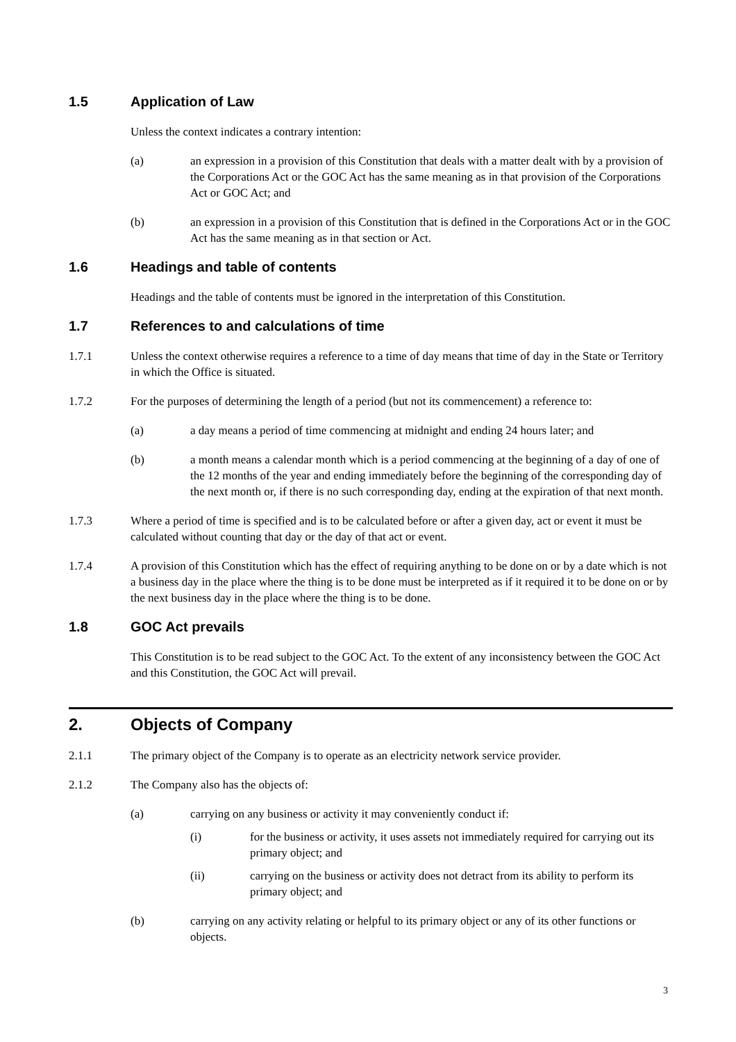1.5 Application of Law
Unless the context indicates a contrary intention:
(a) an expression in a provision of this Constitution that deals with a matter dealt with by a provision of the Corporations Act or the GOC Act has the same meaning as in that provision of the Corporations Act or GOC Act; and
(b) an expression in a provision of this Constitution that is defined in the Corporations Act or in the GOC Act has the same meaning as in that section or Act.
1.6 Headings and table of contents
Headings and the table of contents must be ignored in the interpretation of this Constitution.
1.7 References to and calculations of time
1.7.1 Unless the context otherwise requires a reference to a time of day means that time of day in the State or Territory in which the Office is situated.
1.7.2 For the purposes of determining the length of a period (but not its commencement) a reference to:
(a) a day means a period of time commencing at midnight and ending 24 hours later; and
(b) a month means a calendar month which is a period commencing at the beginning of a day of one of the 12 months of the year and ending immediately before the beginning of the corresponding day of the next month or, if there is no such corresponding day, ending at the expiration of that next month.
1.7.3 Where a period of time is specified and is to be calculated before or after a given day, act or event it must be calculated without counting that day or the day of that act or event.
1.7.4 A provision of this Constitution which has the effect of requiring anything to be done on or by a date which is not a business day in the place where the thing is to be done must be interpreted as if it required it to be done on or by the next business day in the place where the thing is to be done.
1.8 GOC Act prevails
This Constitution is to be read subject to the GOC Act. To the extent of any inconsistency between the GOC Act and this Constitution, the GOC Act will prevail.
2. Objects of Company
2.1.1 The primary object of the Company is to operate as an electricity network service provider.
2.1.2 The Company also has the objects of:
(a) carrying on any business or activity it may conveniently conduct if:
(i) for the business or activity, it uses assets not immediately required for carrying out its primary object; and
(ii) carrying on the business or activity does not detract from its ability to perform its primary object; and
(b) carrying on any activity relating or helpful to its primary object or any of its other functions or objects.
3